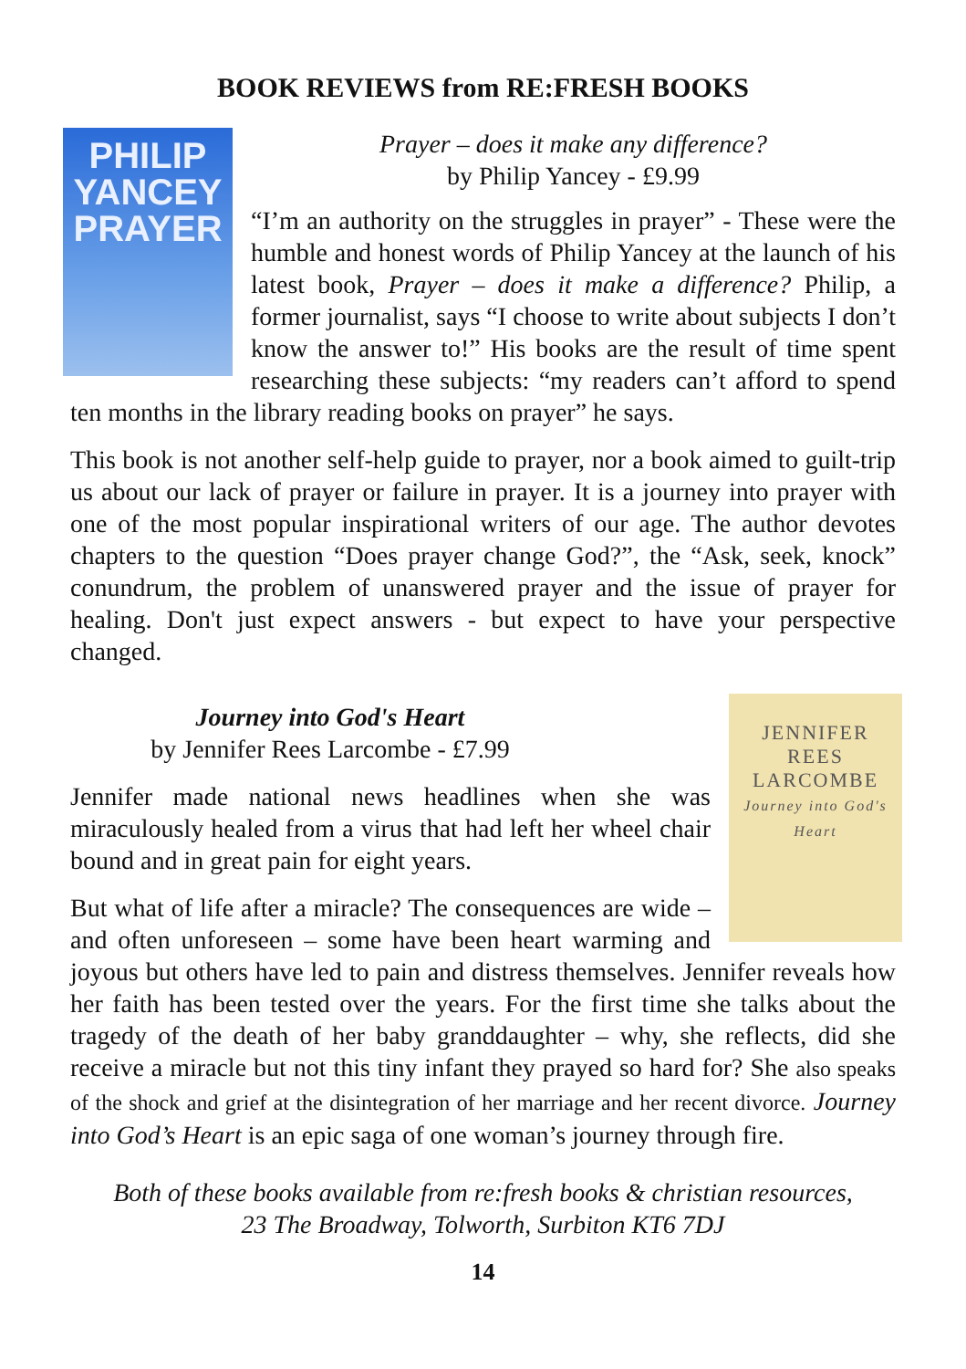BOOK REVIEWS from RE:FRESH BOOKS
PHILIP
YANCEY
PRAYER
Prayer – does it make any difference?
by Philip Yancey - £9.99
“I’m an authority on the struggles in prayer” - These were the humble and honest words of Philip Yancey at the launch of his latest book, Prayer – does it make a difference? Philip, a former journalist, says “I choose to write about subjects I don’t know the answer to!” His books are the result of time spent researching these subjects: “my readers can’t afford to spend ten months in the library reading books on prayer” he says.
This book is not another self-help guide to prayer, nor a book aimed to guilt-trip us about our lack of prayer or failure in prayer. It is a journey into prayer with one of the most popular inspirational writers of our age. The author devotes chapters to the question “Does prayer change God?”, the “Ask, seek, knock” conundrum, the problem of unanswered prayer and the issue of prayer for healing. Don't just expect answers - but expect to have your perspective changed.
JENNIFER
REES
LARCOMBE
Journey into God's Heart
Journey into God's Heart
by Jennifer Rees Larcombe - £7.99
Jennifer made national news headlines when she was miraculously healed from a virus that had left her wheel chair bound and in great pain for eight years.
But what of life after a miracle? The consequences are wide – and often unforeseen – some have been heart warming and joyous but others have led to pain and distress themselves. Jennifer reveals how her faith has been tested over the years. For the first time she talks about the tragedy of the death of her baby granddaughter – why, she reflects, did she receive a miracle but not this tiny infant they prayed so hard for? She also speaks of the shock and grief at the disintegration of her marriage and her recent divorce. Journey into God’s Heart is an epic saga of one woman’s journey through fire.
Both of these books available from re:fresh books & christian resources,
23 The Broadway, Tolworth, Surbiton KT6 7DJ
14